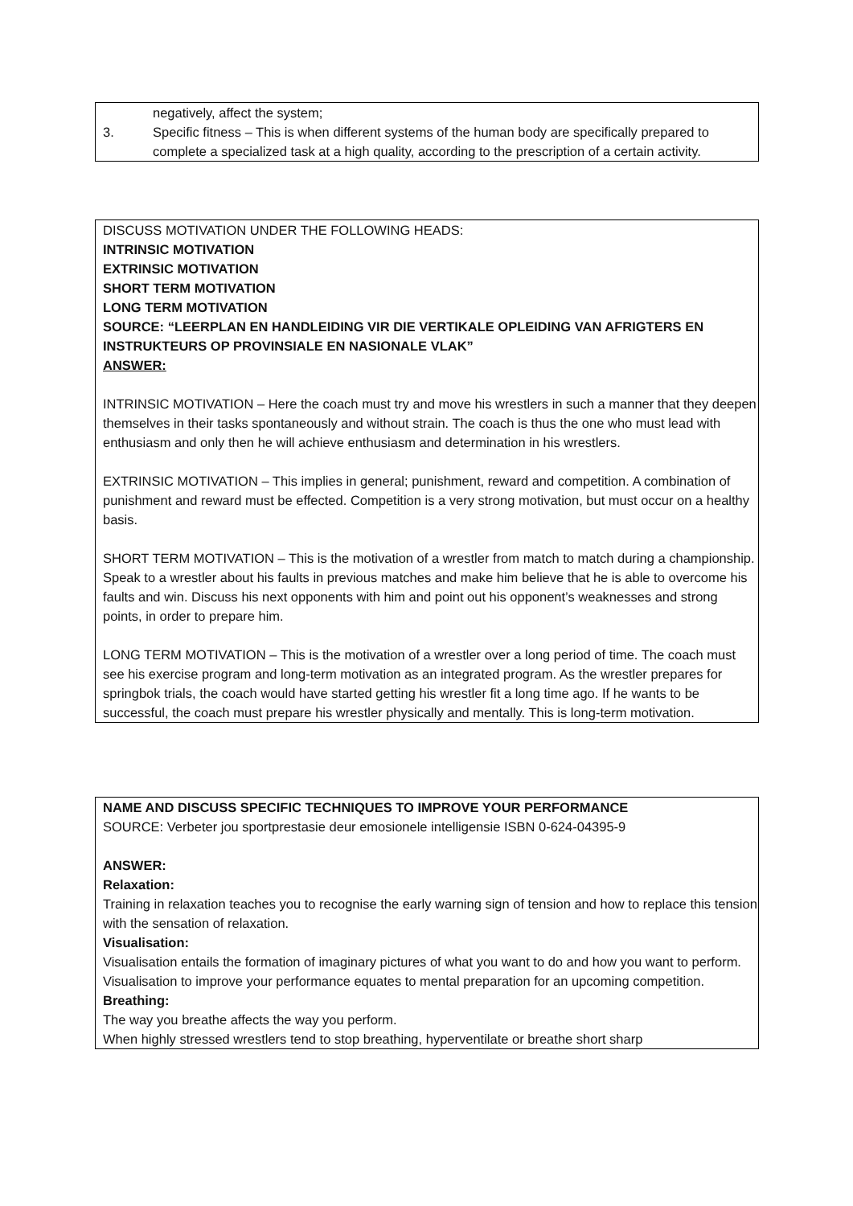negatively, affect the system;
3. Specific fitness – This is when different systems of the human body are specifically prepared to complete a specialized task at a high quality, according to the prescription of a certain activity.
DISCUSS MOTIVATION UNDER THE FOLLOWING HEADS:
INTRINSIC MOTIVATION
EXTRINSIC MOTIVATION
SHORT TERM MOTIVATION
LONG TERM MOTIVATION
SOURCE: “LEERPLAN EN HANDLEIDING VIR DIE VERTIKALE OPLEIDING VAN AFRIGTERS EN INSTRUKTEURS OP PROVINSIALE EN NASIONALE VLAK”
ANSWER:
INTRINSIC MOTIVATION – Here the coach must try and move his wrestlers in such a manner that they deepen themselves in their tasks spontaneously and without strain. The coach is thus the one who must lead with enthusiasm and only then he will achieve enthusiasm and determination in his wrestlers.
EXTRINSIC MOTIVATION – This implies in general; punishment, reward and competition. A combination of punishment and reward must be effected. Competition is a very strong motivation, but must occur on a healthy basis.
SHORT TERM MOTIVATION – This is the motivation of a wrestler from match to match during a championship. Speak to a wrestler about his faults in previous matches and make him believe that he is able to overcome his faults and win. Discuss his next opponents with him and point out his opponent’s weaknesses and strong points, in order to prepare him.
LONG TERM MOTIVATION – This is the motivation of a wrestler over a long period of time. The coach must see his exercise program and long-term motivation as an integrated program. As the wrestler prepares for springbok trials, the coach would have started getting his wrestler fit a long time ago. If he wants to be successful, the coach must prepare his wrestler physically and mentally. This is long-term motivation.
NAME AND DISCUSS SPECIFIC TECHNIQUES TO IMPROVE YOUR PERFORMANCE
SOURCE: Verbeter jou sportprestasie deur emosionele intelligensie ISBN 0-624-04395-9
ANSWER:
Relaxation:
Training in relaxation teaches you to recognise the early warning sign of tension and how to replace this tension with the sensation of relaxation.
Visualisation:
Visualisation entails the formation of imaginary pictures of what you want to do and how you want to perform. Visualisation to improve your performance equates to mental preparation for an upcoming competition.
Breathing:
The way you breathe affects the way you perform.
When highly stressed wrestlers tend to stop breathing, hyperventilate or breathe short sharp